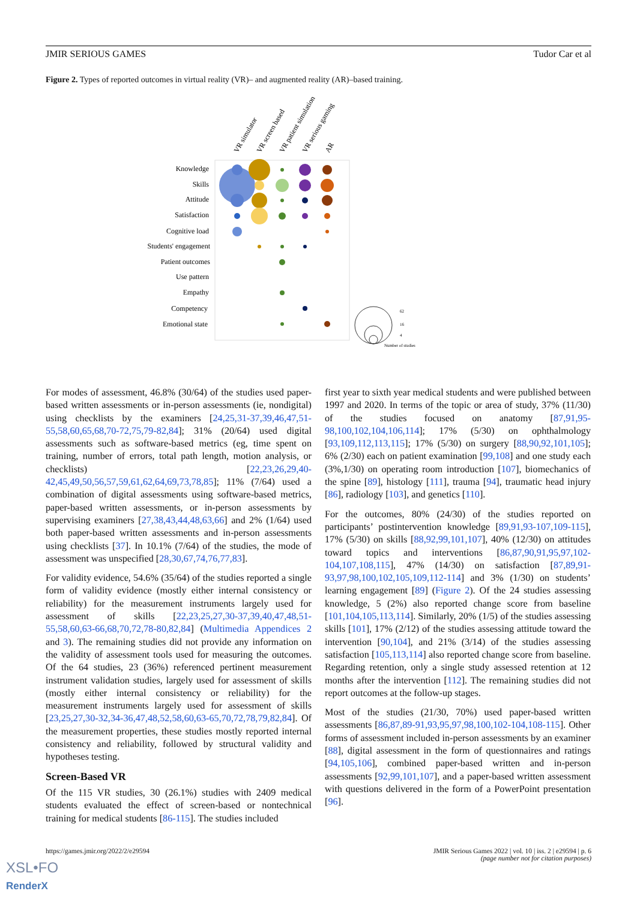JMIR SERIOUS GAMES Tudor Car et al
Figure 2. Types of reported outcomes in virtual reality (VR)– and augmented reality (AR)–based training.
VR simulator
VR screen based
VR patient simulation
VR serious gaming
AR
Knowledge
Skills
Attitude
Satisfaction
Cognitive load
Students' engagement
Patient outcomes
Use pattern
Empathy
Competency
Emotional state
62
16
4
Number of studies
For modes of assessment, 46.8% (30/64) of the studies used paper-based written assessments or in-person assessments (ie, nondigital) using checklists by the examiners [24,25,31-37,39,46,47,51-55,58,60,65,68,70-72,75,79-82,84]; 31% (20/64) used digital assessments such as software-based metrics (eg, time spent on training, number of errors, total path length, motion analysis, or checklists) [22,23,26,29,40-42,45,49,50,56,57,59,61,62,64,69,73,78,85]; 11% (7/64) used a combination of digital assessments using software-based metrics, paper-based written assessments, or in-person assessments by supervising examiners [27,38,43,44,48,63,66] and 2% (1/64) used both paper-based written assessments and in-person assessments using checklists [37]. In 10.1% (7/64) of the studies, the mode of assessment was unspecified [28,30,67,74,76,77,83].
For validity evidence, 54.6% (35/64) of the studies reported a single form of validity evidence (mostly either internal consistency or reliability) for the measurement instruments largely used for assessment of skills [22,23,25,27,30-37,39,40,47,48,51-55,58,60,63-66,68,70,72,78-80,82,84] (Multimedia Appendices 2 and 3). The remaining studies did not provide any information on the validity of assessment tools used for measuring the outcomes. Of the 64 studies, 23 (36%) referenced pertinent measurement instrument validation studies, largely used for assessment of skills (mostly either internal consistency or reliability) for the measurement instruments largely used for assessment of skills [23,25,27,30-32,34-36,47,48,52,58,60,63-65,70,72,78,79,82,84]. Of the measurement properties, these studies mostly reported internal consistency and reliability, followed by structural validity and hypotheses testing.
Screen-Based VR
Of the 115 VR studies, 30 (26.1%) studies with 2409 medical students evaluated the effect of screen-based or nontechnical training for medical students [86-115]. The studies included
first year to sixth year medical students and were published between 1997 and 2020. In terms of the topic or area of study, 37% (11/30) of the studies focused on anatomy [87,91,95-98,100,102,104,106,114]; 17% (5/30) on ophthalmology [93,109,112,113,115]; 17% (5/30) on surgery [88,90,92,101,105]; 6% (2/30) each on patient examination [99,108] and one study each (3%,1/30) on operating room introduction [107], biomechanics of the spine [89], histology [111], trauma [94], traumatic head injury [86], radiology [103], and genetics [110].
For the outcomes, 80% (24/30) of the studies reported on participants’ postintervention knowledge [89,91,93-107,109-115], 17% (5/30) on skills [88,92,99,101,107], 40% (12/30) on attitudes toward topics and interventions [86,87,90,91,95,97,102-104,107,108,115], 47% (14/30) on satisfaction [87,89,91-93,97,98,100,102,105,109,112-114] and 3% (1/30) on students’ learning engagement [89] (Figure 2). Of the 24 studies assessing knowledge, 5 (2%) also reported change score from baseline [101,104,105,113,114]. Similarly, 20% (1/5) of the studies assessing skills [101], 17% (2/12) of the studies assessing attitude toward the intervention [90,104], and 21% (3/14) of the studies assessing satisfaction [105,113,114] also reported change score from baseline. Regarding retention, only a single study assessed retention at 12 months after the intervention [112]. The remaining studies did not report outcomes at the follow-up stages.
Most of the studies (21/30, 70%) used paper-based written assessments [86,87,89-91,93,95,97,98,100,102-104,108-115]. Other forms of assessment included in-person assessments by an examiner [88], digital assessment in the form of questionnaires and ratings [94,105,106], combined paper-based written and in-person assessments [92,99,101,107], and a paper-based written assessment with questions delivered in the form of a PowerPoint presentation [96].
https://games.jmir.org/2022/2/e29594 JMIR Serious Games 2022 | vol. 10 | iss. 2 | e29594 | p. 6
(page number not for citation purposes)
XSL•FO
RenderX